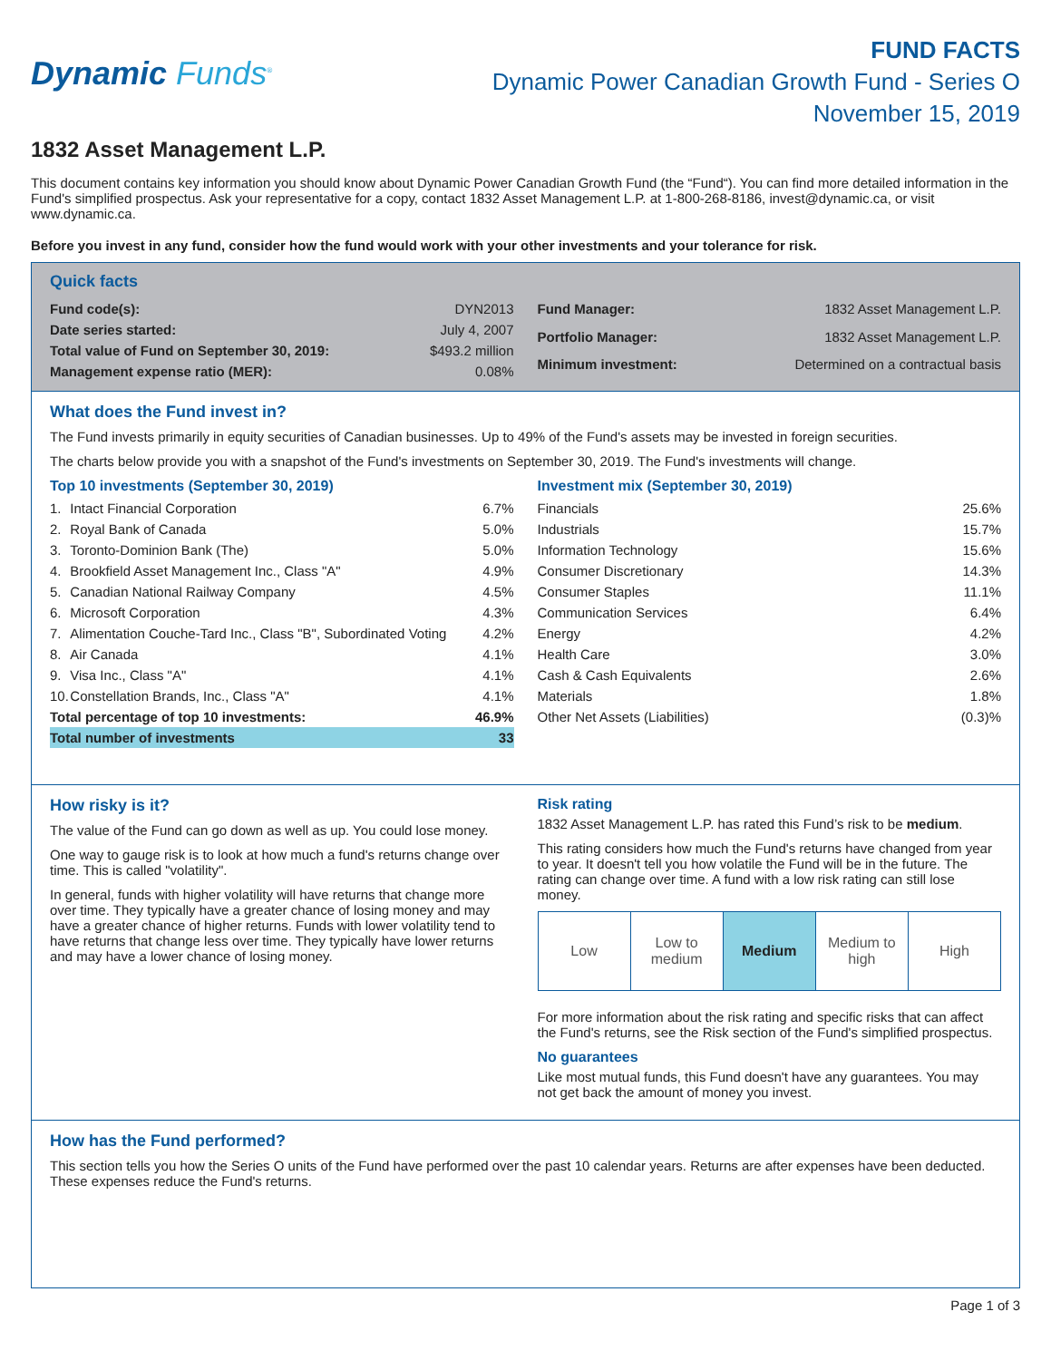Dynamic Funds<sup>®</sup>
FUND FACTS
Dynamic Power Canadian Growth Fund - Series O
November 15, 2019
1832 Asset Management L.P.
This document contains key information you should know about Dynamic Power Canadian Growth Fund (the “Fund“). You can find more detailed information in the Fund's simplified prospectus. Ask your representative for a copy, contact 1832 Asset Management L.P. at 1-800-268-8186, invest@dynamic.ca, or visit www.dynamic.ca.
Before you invest in any fund, consider how the fund would work with your other investments and your tolerance for risk.
Quick facts
| Fund code(s): | DYN2013 |
| Date series started: | July 4, 2007 |
| Total value of Fund on September 30, 2019: | $493.2 million |
| Management expense ratio (MER): | 0.08% |
| Fund Manager: | 1832 Asset Management L.P. |
| Portfolio Manager: | 1832 Asset Management L.P. |
| Minimum investment: | Determined on a contractual basis |
What does the Fund invest in?
The Fund invests primarily in equity securities of Canadian businesses. Up to 49% of the Fund's assets may be invested in foreign securities.
The charts below provide you with a snapshot of the Fund's investments on September 30, 2019. The Fund's investments will change.
Top 10 investments (September 30, 2019)
| 1. | Intact Financial Corporation | 6.7% |
| 2. | Royal Bank of Canada | 5.0% |
| 3. | Toronto-Dominion Bank (The) | 5.0% |
| 4. | Brookfield Asset Management Inc., Class "A" | 4.9% |
| 5. | Canadian National Railway Company | 4.5% |
| 6. | Microsoft Corporation | 4.3% |
| 7. | Alimentation Couche-Tard Inc., Class "B", Subordinated Voting | 4.2% |
| 8. | Air Canada | 4.1% |
| 9. | Visa Inc., Class "A" | 4.1% |
| 10. | Constellation Brands, Inc., Class "A" | 4.1% |
| Total percentage of top 10 investments: | | 46.9% |
| Total number of investments | | 33 |
Investment mix (September 30, 2019)
| Financials | 25.6% |
| Industrials | 15.7% |
| Information Technology | 15.6% |
| Consumer Discretionary | 14.3% |
| Consumer Staples | 11.1% |
| Communication Services | 6.4% |
| Energy | 4.2% |
| Health Care | 3.0% |
| Cash & Cash Equivalents | 2.6% |
| Materials | 1.8% |
| Other Net Assets (Liabilities) | (0.3)% |
How risky is it?
The value of the Fund can go down as well as up. You could lose money.
One way to gauge risk is to look at how much a fund's returns change over time. This is called "volatility".
In general, funds with higher volatility will have returns that change more over time. They typically have a greater chance of losing money and may have a greater chance of higher returns. Funds with lower volatility tend to have returns that change less over time. They typically have lower returns and may have a lower chance of losing money.
Risk rating
1832 Asset Management L.P. has rated this Fund’s risk to be medium.
This rating considers how much the Fund's returns have changed from year to year. It doesn't tell you how volatile the Fund will be in the future. The rating can change over time. A fund with a low risk rating can still lose money.
| Low | Low to medium | Medium | Medium to high | High |
For more information about the risk rating and specific risks that can affect the Fund's returns, see the Risk section of the Fund's simplified prospectus.
No guarantees
Like most mutual funds, this Fund doesn't have any guarantees. You may not get back the amount of money you invest.
How has the Fund performed?
This section tells you how the Series O units of the Fund have performed over the past 10 calendar years. Returns are after expenses have been deducted. These expenses reduce the Fund's returns.
Page 1 of 3